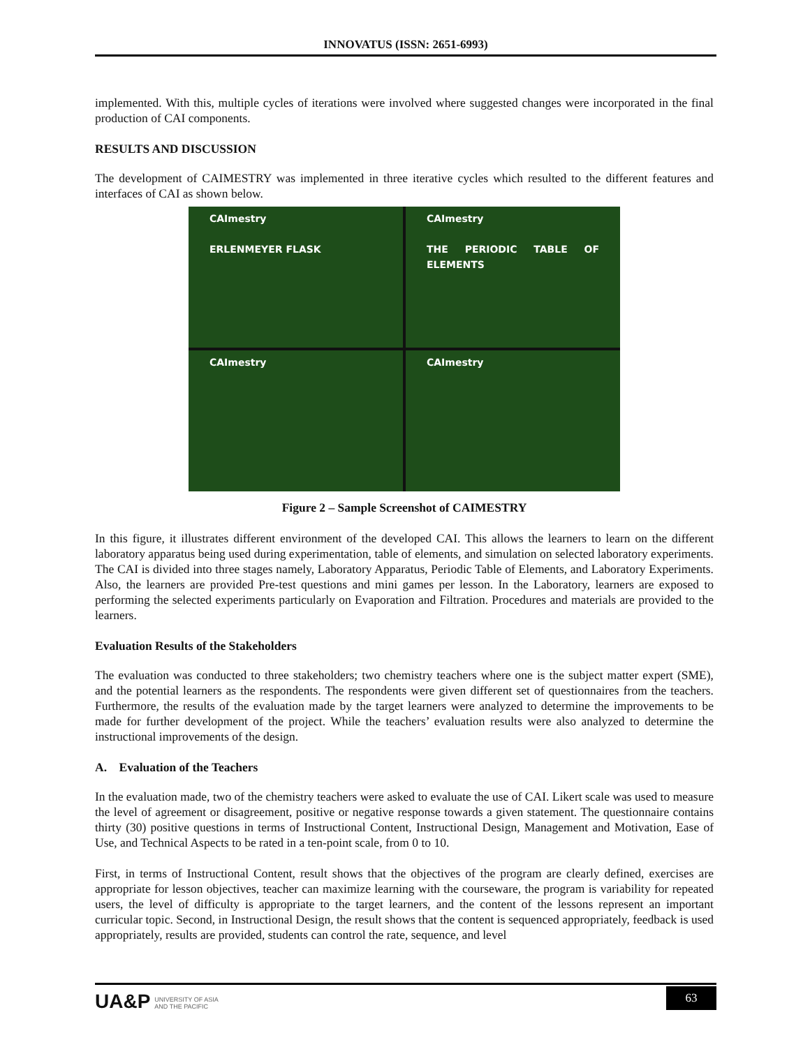INNOVATUS (ISSN: 2651-6993)
implemented. With this, multiple cycles of iterations were involved where suggested changes were incorporated in the final production of CAI components.
RESULTS AND DISCUSSION
The development of CAIMESTRY was implemented in three iterative cycles which resulted to the different features and interfaces of CAI as shown below.
CAImestry
ERLENMEYER FLASK
CAImestry
THE PERIODIC TABLE OF ELEMENTS
CAImestry
CAImestry
Figure 2 – Sample Screenshot of CAIMESTRY
In this figure, it illustrates different environment of the developed CAI. This allows the learners to learn on the different laboratory apparatus being used during experimentation, table of elements, and simulation on selected laboratory experiments. The CAI is divided into three stages namely, Laboratory Apparatus, Periodic Table of Elements, and Laboratory Experiments. Also, the learners are provided Pre-test questions and mini games per lesson. In the Laboratory, learners are exposed to performing the selected experiments particularly on Evaporation and Filtration. Procedures and materials are provided to the learners.
Evaluation Results of the Stakeholders
The evaluation was conducted to three stakeholders; two chemistry teachers where one is the subject matter expert (SME), and the potential learners as the respondents. The respondents were given different set of questionnaires from the teachers. Furthermore, the results of the evaluation made by the target learners were analyzed to determine the improvements to be made for further development of the project. While the teachers’ evaluation results were also analyzed to determine the instructional improvements of the design.
A. Evaluation of the Teachers
In the evaluation made, two of the chemistry teachers were asked to evaluate the use of CAI. Likert scale was used to measure the level of agreement or disagreement, positive or negative response towards a given statement. The questionnaire contains thirty (30) positive questions in terms of Instructional Content, Instructional Design, Management and Motivation, Ease of Use, and Technical Aspects to be rated in a ten-point scale, from 0 to 10.
First, in terms of Instructional Content, result shows that the objectives of the program are clearly defined, exercises are appropriate for lesson objectives, teacher can maximize learning with the courseware, the program is variability for repeated users, the level of difficulty is appropriate to the target learners, and the content of the lessons represent an important curricular topic. Second, in Instructional Design, the result shows that the content is sequenced appropriately, feedback is used appropriately, results are provided, students can control the rate, sequence, and level
UA&P UNIVERSITY OF ASIA
AND THE PACIFIC
63